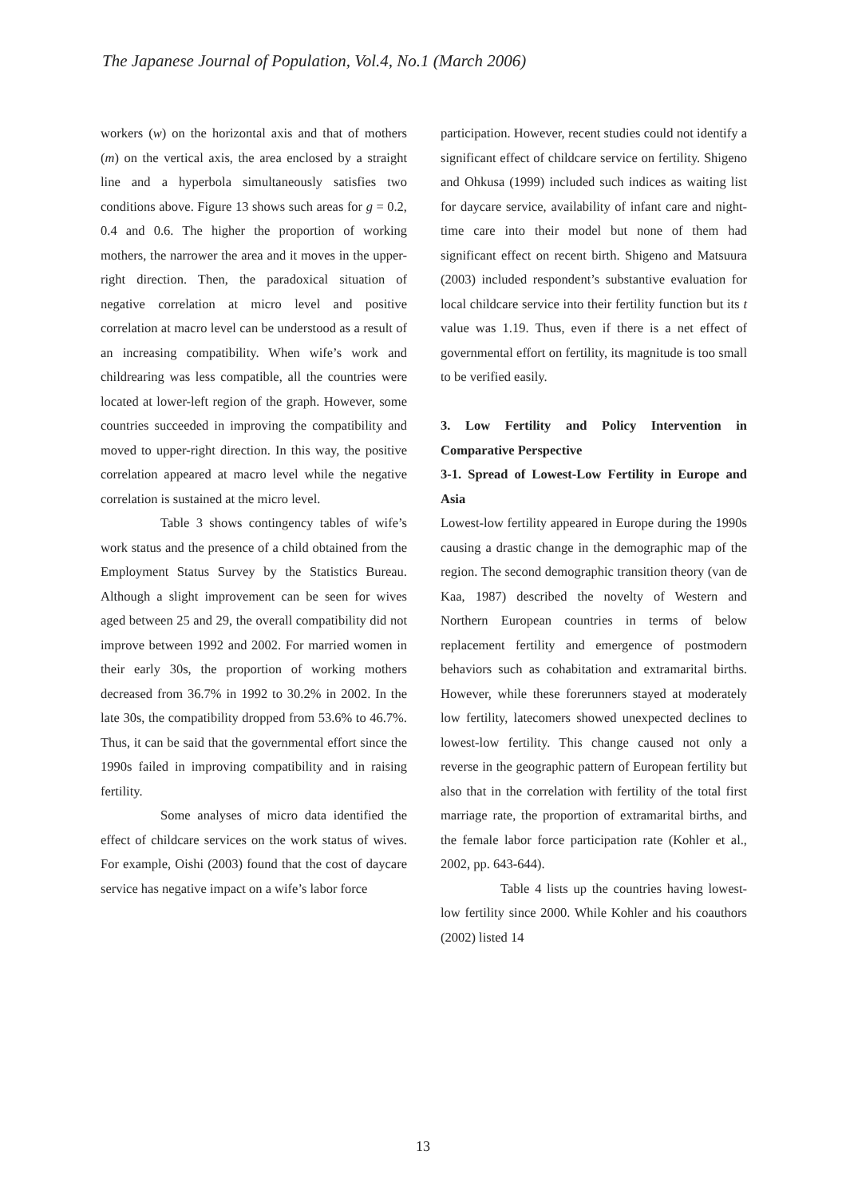The Japanese Journal of Population, Vol.4, No.1 (March 2006)
workers (w) on the horizontal axis and that of mothers (m) on the vertical axis, the area enclosed by a straight line and a hyperbola simultaneously satisfies two conditions above. Figure 13 shows such areas for g = 0.2, 0.4 and 0.6. The higher the proportion of working mothers, the narrower the area and it moves in the upper-right direction. Then, the paradoxical situation of negative correlation at micro level and positive correlation at macro level can be understood as a result of an increasing compatibility. When wife’s work and childrearing was less compatible, all the countries were located at lower-left region of the graph. However, some countries succeeded in improving the compatibility and moved to upper-right direction. In this way, the positive correlation appeared at macro level while the negative correlation is sustained at the micro level.
Table 3 shows contingency tables of wife’s work status and the presence of a child obtained from the Employment Status Survey by the Statistics Bureau. Although a slight improvement can be seen for wives aged between 25 and 29, the overall compatibility did not improve between 1992 and 2002. For married women in their early 30s, the proportion of working mothers decreased from 36.7% in 1992 to 30.2% in 2002. In the late 30s, the compatibility dropped from 53.6% to 46.7%. Thus, it can be said that the governmental effort since the 1990s failed in improving compatibility and in raising fertility.
Some analyses of micro data identified the effect of childcare services on the work status of wives. For example, Oishi (2003) found that the cost of daycare service has negative impact on a wife’s labor force
participation. However, recent studies could not identify a significant effect of childcare service on fertility. Shigeno and Ohkusa (1999) included such indices as waiting list for daycare service, availability of infant care and night-time care into their model but none of them had significant effect on recent birth. Shigeno and Matsuura (2003) included respondent’s substantive evaluation for local childcare service into their fertility function but its t value was 1.19. Thus, even if there is a net effect of governmental effort on fertility, its magnitude is too small to be verified easily.
3. Low Fertility and Policy Intervention in Comparative Perspective
3-1. Spread of Lowest-Low Fertility in Europe and Asia
Lowest-low fertility appeared in Europe during the 1990s causing a drastic change in the demographic map of the region. The second demographic transition theory (van de Kaa, 1987) described the novelty of Western and Northern European countries in terms of below replacement fertility and emergence of postmodern behaviors such as cohabitation and extramarital births. However, while these forerunners stayed at moderately low fertility, latecomers showed unexpected declines to lowest-low fertility. This change caused not only a reverse in the geographic pattern of European fertility but also that in the correlation with fertility of the total first marriage rate, the proportion of extramarital births, and the female labor force participation rate (Kohler et al., 2002, pp. 643-644).
Table 4 lists up the countries having lowest-low fertility since 2000. While Kohler and his coauthors (2002) listed 14
13